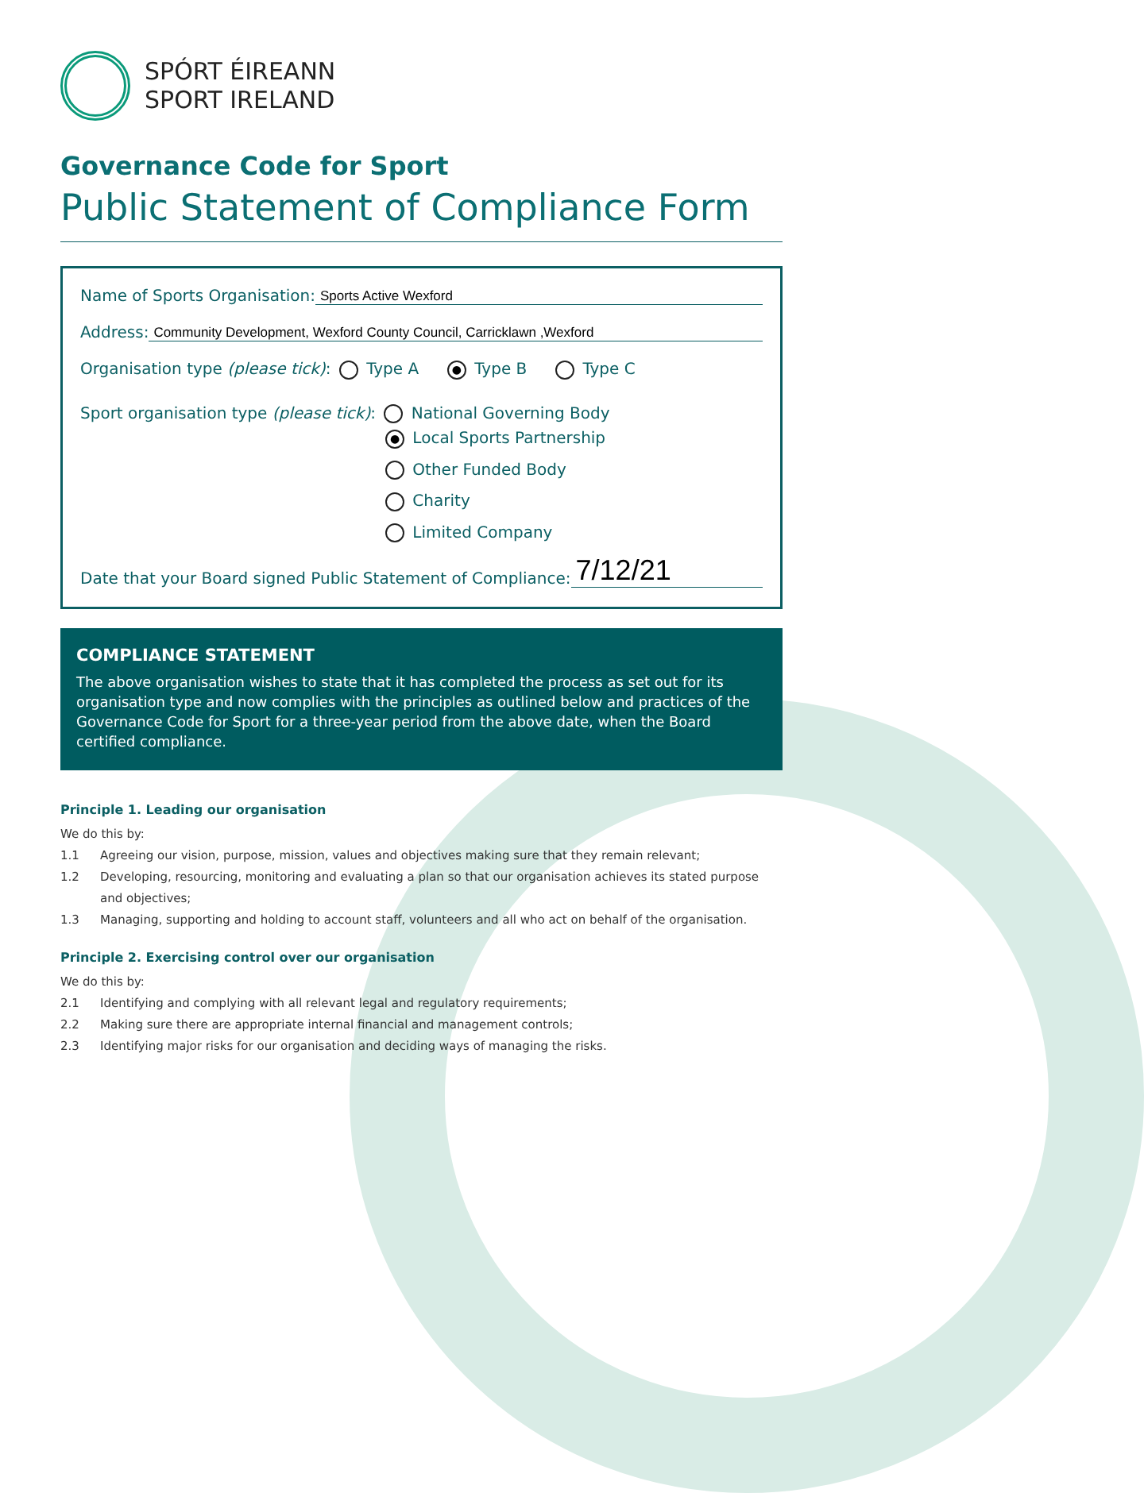SPÓRT ÉIREANN
SPORT IRELAND
Governance Code for Sport
Public Statement of Compliance Form
Name of Sports Organisation:
Sports Active Wexford
Address:
Community Development, Wexford County Council, Carricklawn ,Wexford
Organisation type (please tick): Type A ● Type B Type C
Sport organisation type (please tick): National Governing Body
● Local Sports Partnership
Other Funded Body
Charity
Limited Company
Date that your Board signed Public Statement of Compliance:
7/12/21
COMPLIANCE STATEMENT
The above organisation wishes to state that it has completed the process as set out for its organisation type and now complies with the principles as outlined below and practices of the Governance Code for Sport for a three-year period from the above date, when the Board certified compliance.
Principle 1. Leading our organisation
We do this by:
1.1 Agreeing our vision, purpose, mission, values and objectives making sure that they remain relevant;
1.2 Developing, resourcing, monitoring and evaluating a plan so that our organisation achieves its stated purpose and objectives;
1.3 Managing, supporting and holding to account staff, volunteers and all who act on behalf of the organisation.
Principle 2. Exercising control over our organisation
We do this by:
2.1 Identifying and complying with all relevant legal and regulatory requirements;
2.2 Making sure there are appropriate internal financial and management controls;
2.3 Identifying major risks for our organisation and deciding ways of managing the risks.